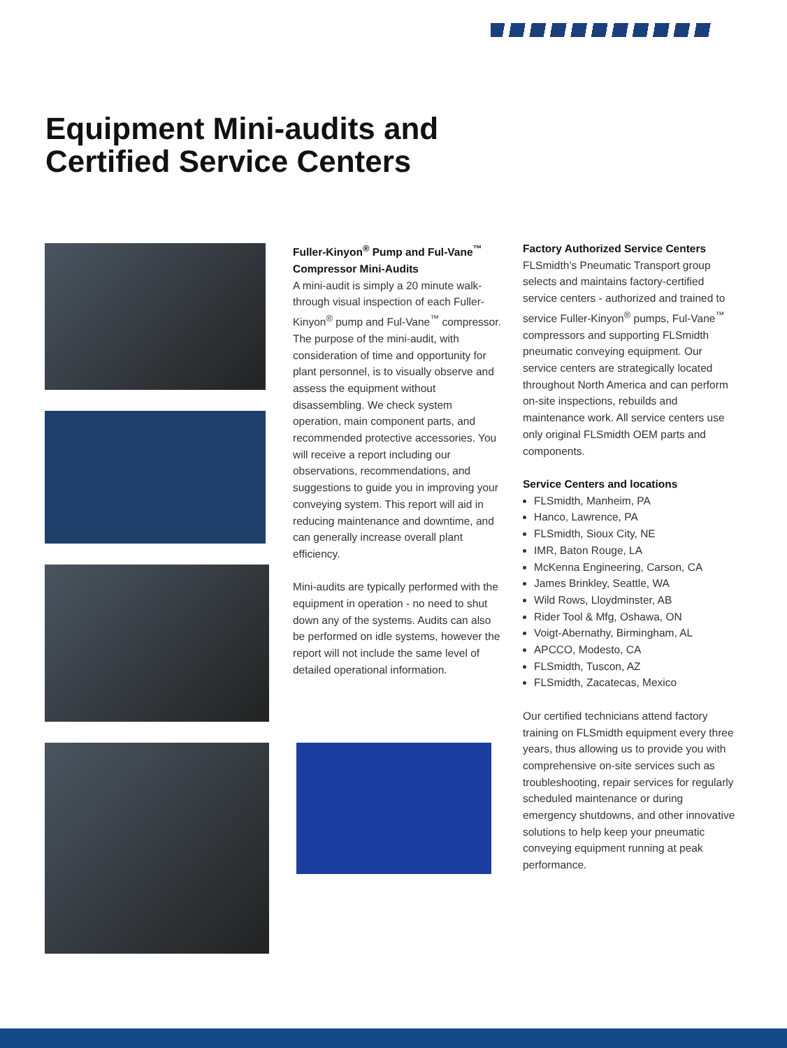Equipment Mini-audits and
Certified Service Centers
Fuller-Kinyon<sup>®</sup> Pump and Ful-Vane<sup>™</sup> Compressor Mini-Audits
A mini-audit is simply a 20 minute walk-through visual inspection of each Fuller-Kinyon<sup>®</sup> pump and Ful-Vane<sup>™</sup> compressor. The purpose of the mini-audit, with consideration of time and opportunity for plant personnel, is to visually observe and assess the equipment without disassembling. We check system operation, main component parts, and recommended protective accessories. You will receive a report including our observations, recommendations, and suggestions to guide you in improving your conveying system. This report will aid in reducing maintenance and downtime, and can generally increase overall plant efficiency.
Mini-audits are typically performed with the equipment in operation - no need to shut down any of the systems. Audits can also be performed on idle systems, however the report will not include the same level of detailed operational information.
Factory Authorized Service Centers
FLSmidth’s Pneumatic Transport group selects and maintains factory-certified service centers - authorized and trained to service Fuller-Kinyon<sup>®</sup> pumps, Ful-Vane<sup>™</sup> compressors and supporting FLSmidth pneumatic conveying equipment. Our service centers are strategically located throughout North America and can perform on-site inspections, rebuilds and maintenance work. All service centers use only original FLSmidth OEM parts and components.
Service Centers and locations
FLSmidth, Manheim, PA
Hanco, Lawrence, PA
FLSmidth, Sioux City, NE
IMR, Baton Rouge, LA
McKenna Engineering, Carson, CA
James Brinkley, Seattle, WA
Wild Rows, Lloydminster, AB
Rider Tool & Mfg, Oshawa, ON
Voigt-Abernathy, Birmingham, AL
APCCO, Modesto, CA
FLSmidth, Tuscon, AZ
FLSmidth, Zacatecas, Mexico
Our certified technicians attend factory training on FLSmidth equipment every three years, thus allowing us to provide you with comprehensive on-site services such as troubleshooting, repair services for regularly scheduled maintenance or during emergency shutdowns, and other innovative solutions to help keep your pneumatic conveying equipment running at peak performance.